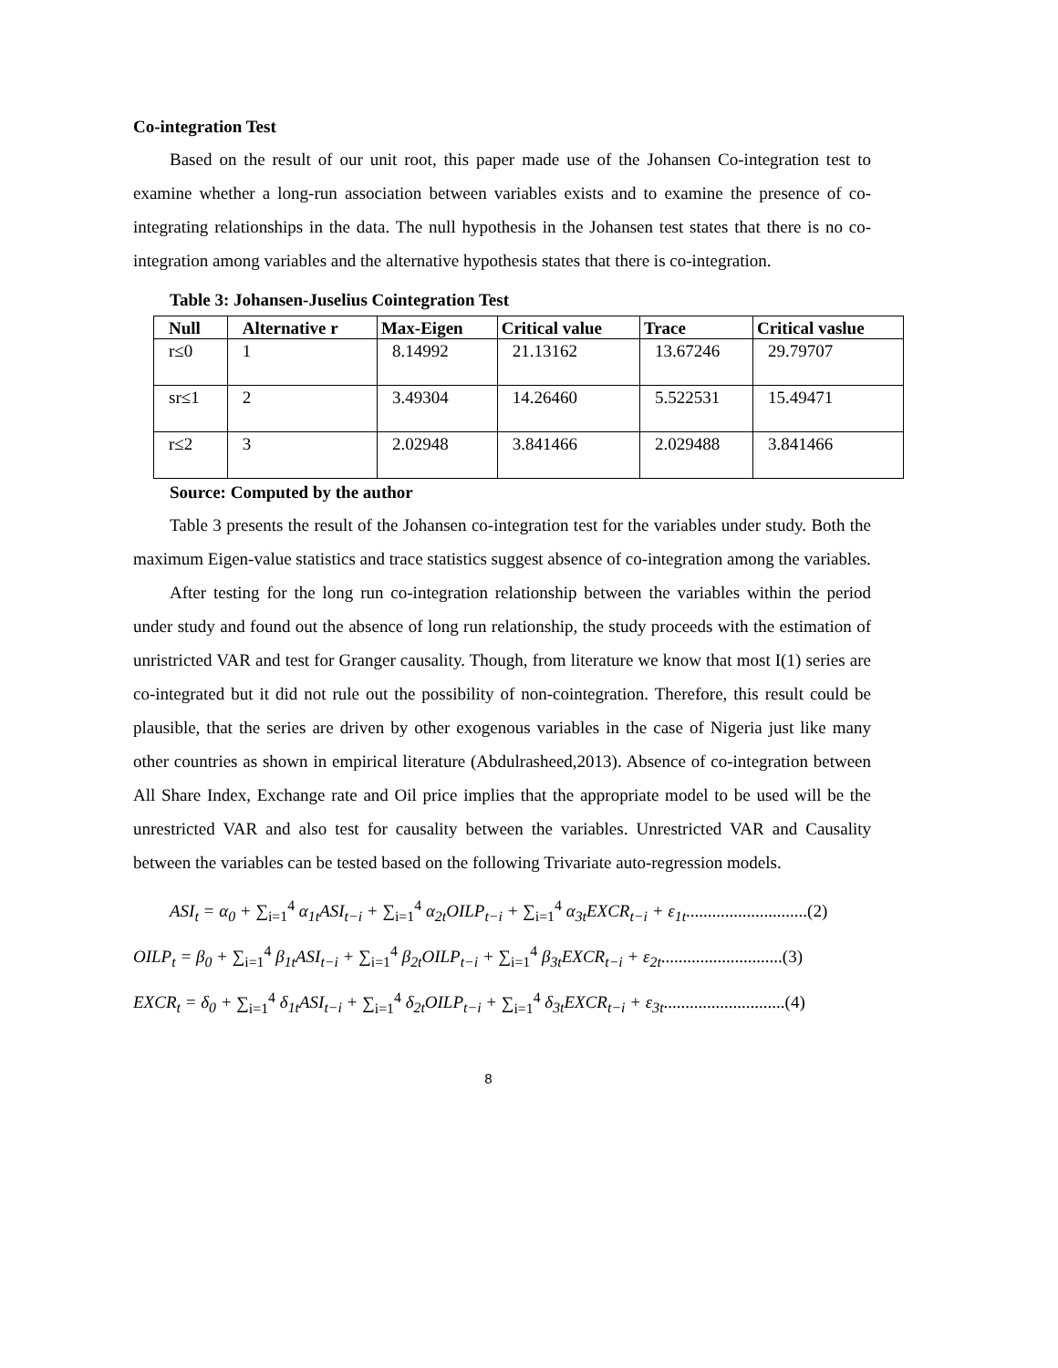Co-integration Test
Based on the result of our unit root, this paper made use of the Johansen Co-integration test to examine whether a long-run association between variables exists and to examine the presence of co-integrating relationships in the data. The null hypothesis in the Johansen test states that there is no co-integration among variables and the alternative hypothesis states that there is co-integration.
Table 3: Johansen-Juselius Cointegration Test
| Null | Alternative r | Max-Eigen | Critical value | Trace | Critical vaslue |
| --- | --- | --- | --- | --- | --- |
| r≤0 | 1 | 8.14992 | 21.13162 | 13.67246 | 29.79707 |
| sr≤1 | 2 | 3.49304 | 14.26460 | 5.522531 | 15.49471 |
| r≤2 | 3 | 2.02948 | 3.841466 | 2.029488 | 3.841466 |
Source: Computed by the author
Table 3 presents the result of the Johansen co-integration test for the variables under study. Both the maximum Eigen-value statistics and trace statistics suggest absence of co-integration among the variables.
After testing for the long run co-integration relationship between the variables within the period under study and found out the absence of long run relationship, the study proceeds with the estimation of unristricted VAR and test for Granger causality. Though, from literature we know that most I(1) series are co-integrated but it did not rule out the possibility of non-cointegration. Therefore, this result could be plausible, that the series are driven by other exogenous variables in the case of Nigeria just like many other countries as shown in empirical literature (Abdulrasheed,2013). Absence of co-integration between All Share Index, Exchange rate and Oil price implies that the appropriate model to be used will be the unrestricted VAR and also test for causality between the variables. Unrestricted VAR and Causality between the variables can be tested based on the following Trivariate auto-regression models.
ASI<sub>t</sub> = α<sub>0</sub> + ∑<sub>i=1</sub><sup>4</sup> α<sub>1t</sub>ASI<sub>t−i</sub> + ∑<sub>i=1</sub><sup>4</sup> α<sub>2t</sub>OILP<sub>t−i</sub> + ∑<sub>i=1</sub><sup>4</sup> α<sub>3t</sub>EXCR<sub>t−i</sub> + ε<sub>1t</sub>............................(2)
OILP<sub>t</sub> = β<sub>0</sub> + ∑<sub>i=1</sub><sup>4</sup> β<sub>1t</sub>ASI<sub>t−i</sub> + ∑<sub>i=1</sub><sup>4</sup> β<sub>2t</sub>OILP<sub>t−i</sub> + ∑<sub>i=1</sub><sup>4</sup> β<sub>3t</sub>EXCR<sub>t−i</sub> + ε<sub>2t</sub>............................(3)
EXCR<sub>t</sub> = δ<sub>0</sub> + ∑<sub>i=1</sub><sup>4</sup> δ<sub>1t</sub>ASI<sub>t−i</sub> + ∑<sub>i=1</sub><sup>4</sup> δ<sub>2t</sub>OILP<sub>t−i</sub> + ∑<sub>i=1</sub><sup>4</sup> δ<sub>3t</sub>EXCR<sub>t−i</sub> + ε<sub>3t</sub>............................(4)
8